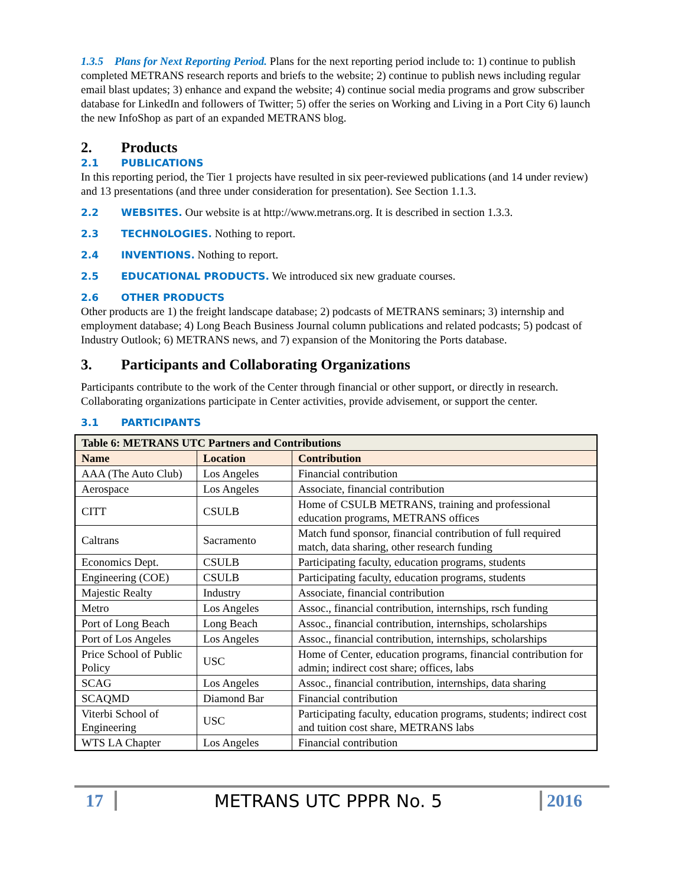1.3.5 Plans for Next Reporting Period. Plans for the next reporting period include to: 1) continue to publish completed METRANS research reports and briefs to the website; 2) continue to publish news including regular email blast updates; 3) enhance and expand the website; 4) continue social media programs and grow subscriber database for LinkedIn and followers of Twitter; 5) offer the series on Working and Living in a Port City 6) launch the new InfoShop as part of an expanded METRANS blog.
2. Products
2.1 PUBLICATIONS
In this reporting period, the Tier 1 projects have resulted in six peer-reviewed publications (and 14 under review) and 13 presentations (and three under consideration for presentation). See Section 1.1.3.
2.2 WEBSITES. Our website is at http://www.metrans.org. It is described in section 1.3.3.
2.3 TECHNOLOGIES. Nothing to report.
2.4 INVENTIONS. Nothing to report.
2.5 EDUCATIONAL PRODUCTS. We introduced six new graduate courses.
2.6 OTHER PRODUCTS
Other products are 1) the freight landscape database; 2) podcasts of METRANS seminars; 3) internship and employment database; 4) Long Beach Business Journal column publications and related podcasts; 5) podcast of Industry Outlook; 6) METRANS news, and 7) expansion of the Monitoring the Ports database.
3. Participants and Collaborating Organizations
Participants contribute to the work of the Center through financial or other support, or directly in research. Collaborating organizations participate in Center activities, provide advisement, or support the center.
3.1 PARTICIPANTS
| Table 6: METRANS UTC Partners and Contributions | | |
| Name | Location | Contribution |
| AAA (The Auto Club) | Los Angeles | Financial contribution |
| Aerospace | Los Angeles | Associate, financial contribution |
| CITT | CSULB | Home of CSULB METRANS, training and professional education programs, METRANS offices |
| Caltrans | Sacramento | Match fund sponsor, financial contribution of full required match, data sharing, other research funding |
| Economics Dept. | CSULB | Participating faculty, education programs, students |
| Engineering (COE) | CSULB | Participating faculty, education programs, students |
| Majestic Realty | Industry | Associate, financial contribution |
| Metro | Los Angeles | Assoc., financial contribution, internships, rsch funding |
| Port of Long Beach | Long Beach | Assoc., financial contribution, internships, scholarships |
| Port of Los Angeles | Los Angeles | Assoc., financial contribution, internships, scholarships |
| Price School of Public Policy | USC | Home of Center, education programs, financial contribution for admin; indirect cost share; offices, labs |
| SCAG | Los Angeles | Assoc., financial contribution, internships, data sharing |
| SCAQMD | Diamond Bar | Financial contribution |
| Viterbi School of Engineering | USC | Participating faculty, education programs, students; indirect cost and tuition cost share, METRANS labs |
| WTS LA Chapter | Los Angeles | Financial contribution |
17 METRANS UTC PPPR No. 5 2016